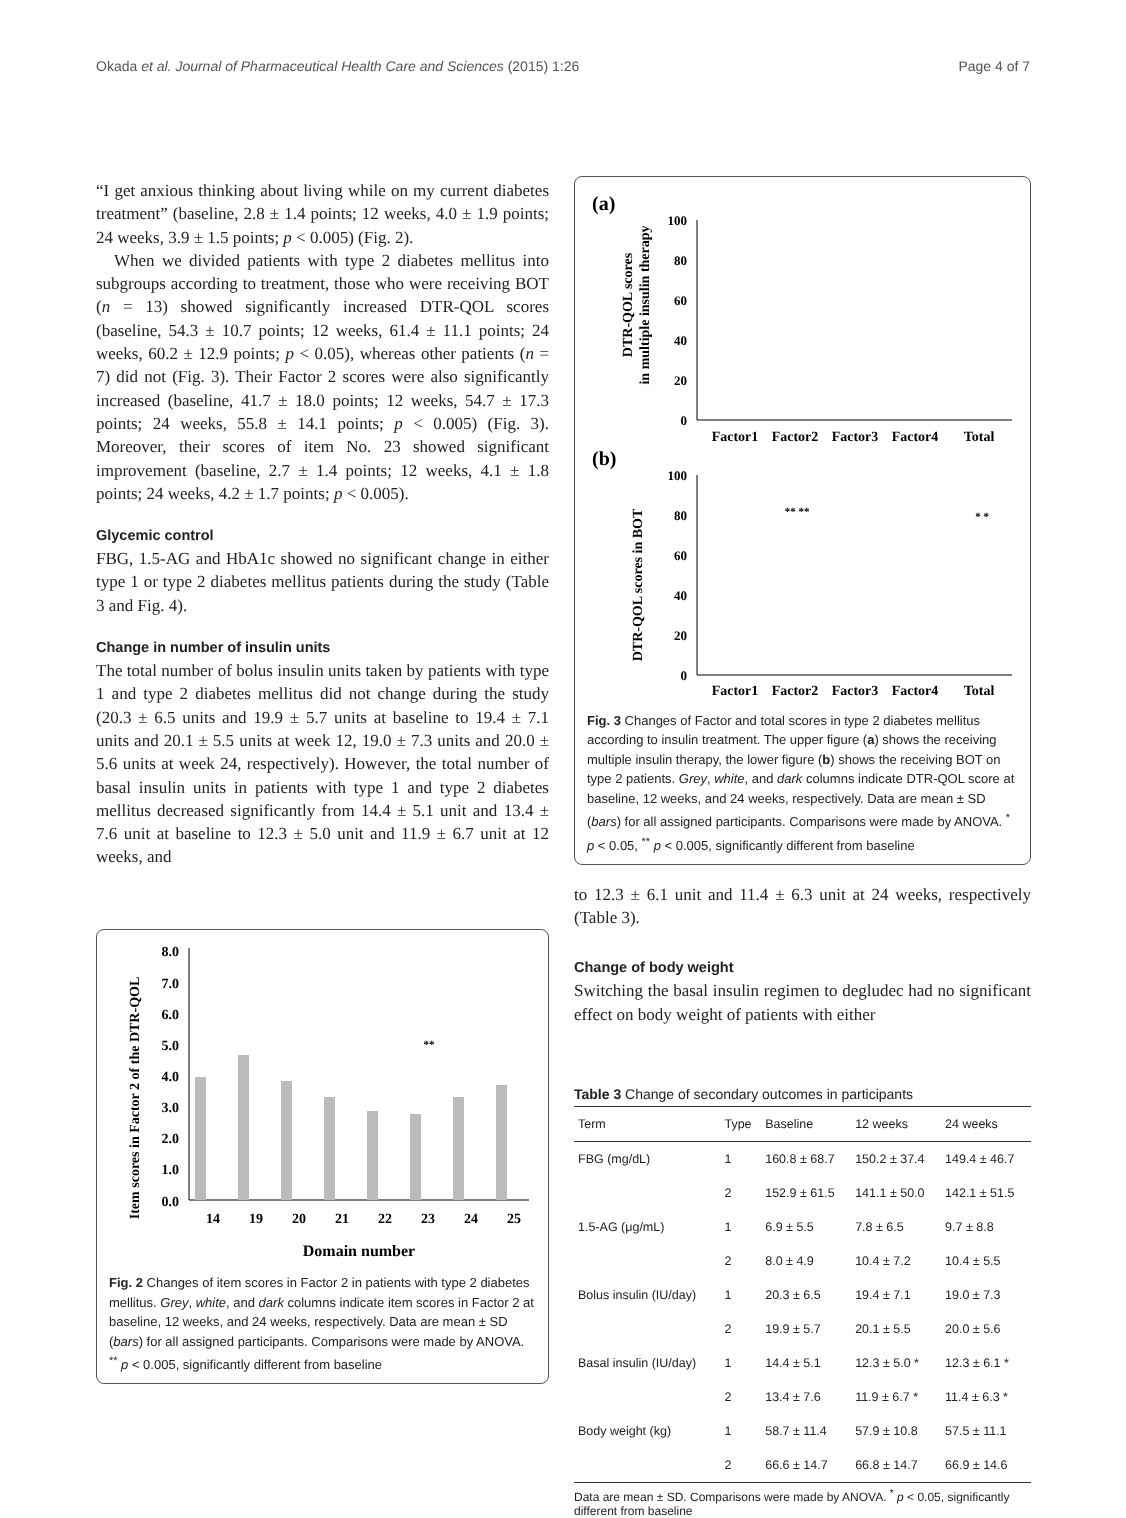Okada et al. Journal of Pharmaceutical Health Care and Sciences (2015) 1:26 Page 4 of 7
“I get anxious thinking about living while on my current diabetes treatment” (baseline, 2.8 ± 1.4 points; 12 weeks, 4.0 ± 1.9 points; 24 weeks, 3.9 ± 1.5 points; p < 0.005) (Fig. 2).
When we divided patients with type 2 diabetes mellitus into subgroups according to treatment, those who were receiving BOT (n = 13) showed significantly increased DTR-QOL scores (baseline, 54.3 ± 10.7 points; 12 weeks, 61.4 ± 11.1 points; 24 weeks, 60.2 ± 12.9 points; p < 0.05), whereas other patients (n = 7) did not (Fig. 3). Their Factor 2 scores were also significantly increased (baseline, 41.7 ± 18.0 points; 12 weeks, 54.7 ± 17.3 points; 24 weeks, 55.8 ± 14.1 points; p < 0.005) (Fig. 3). Moreover, their scores of item No. 23 showed significant improvement (baseline, 2.7 ± 1.4 points; 12 weeks, 4.1 ± 1.8 points; 24 weeks, 4.2 ± 1.7 points; p < 0.005).
Glycemic control
FBG, 1.5-AG and HbA1c showed no significant change in either type 1 or type 2 diabetes mellitus patients during the study (Table 3 and Fig. 4).
Change in number of insulin units
The total number of bolus insulin units taken by patients with type 1 and type 2 diabetes mellitus did not change during the study (20.3 ± 6.5 units and 19.9 ± 5.7 units at baseline to 19.4 ± 7.1 units and 20.1 ± 5.5 units at week 12, 19.0 ± 7.3 units and 20.0 ± 5.6 units at week 24, respectively). However, the total number of basal insulin units in patients with type 1 and type 2 diabetes mellitus decreased significantly from 14.4 ± 5.1 unit and 13.4 ± 7.6 unit at baseline to 12.3 ± 5.0 unit and 11.9 ± 6.7 unit at 12 weeks, and
Item scores in Factor 2 of the DTR-QOL
8.0
7.0
6.0
5.0
4.0
3.0
2.0
1.0
0.0
14
19
20
21
22
23
24
25
**
Domain number
Fig. 2 Changes of item scores in Factor 2 in patients with type 2 diabetes mellitus. Grey, white, and dark columns indicate item scores in Factor 2 at baseline, 12 weeks, and 24 weeks, respectively. Data are mean ± SD (bars) for all assigned participants. Comparisons were made by ANOVA. <sup>**</sup> p < 0.005, significantly different from baseline
(a)
DTR-QOL scores
in multiple insulin therapy
100
80
60
40
20
0
Factor1
Factor2
Factor3
Factor4
Total
(b)
DTR-QOL scores in BOT
100
80
60
40
20
0
Factor1
Factor2
Factor3
Factor4
Total
** **
* *
Fig. 3 Changes of Factor and total scores in type 2 diabetes mellitus according to insulin treatment. The upper figure (a) shows the receiving multiple insulin therapy, the lower figure (b) shows the receiving BOT on type 2 patients. Grey, white, and dark columns indicate DTR-QOL score at baseline, 12 weeks, and 24 weeks, respectively. Data are mean ± SD (bars) for all assigned participants. Comparisons were made by ANOVA. <sup>*</sup> p < 0.05, <sup>**</sup> p < 0.005, significantly different from baseline
to 12.3 ± 6.1 unit and 11.4 ± 6.3 unit at 24 weeks, respectively (Table 3).
Change of body weight
Switching the basal insulin regimen to degludec had no significant effect on body weight of patients with either
Table 3 Change of secondary outcomes in participants
| Term | Type | Baseline | 12 weeks | 24 weeks |
| --- | --- | --- | --- | --- |
| FBG (mg/dL) | 1 | 160.8 ± 68.7 | 150.2 ± 37.4 | 149.4 ± 46.7 |
| | 2 | 152.9 ± 61.5 | 141.1 ± 50.0 | 142.1 ± 51.5 |
| 1.5-AG (μg/mL) | 1 | 6.9 ± 5.5 | 7.8 ± 6.5 | 9.7 ± 8.8 |
| | 2 | 8.0 ± 4.9 | 10.4 ± 7.2 | 10.4 ± 5.5 |
| Bolus insulin (IU/day) | 1 | 20.3 ± 6.5 | 19.4 ± 7.1 | 19.0 ± 7.3 |
| | 2 | 19.9 ± 5.7 | 20.1 ± 5.5 | 20.0 ± 5.6 |
| Basal insulin (IU/day) | 1 | 14.4 ± 5.1 | 12.3 ± 5.0 * | 12.3 ± 6.1 * |
| | 2 | 13.4 ± 7.6 | 11.9 ± 6.7 * | 11.4 ± 6.3 * |
| Body weight (kg) | 1 | 58.7 ± 11.4 | 57.9 ± 10.8 | 57.5 ± 11.1 |
| | 2 | 66.6 ± 14.7 | 66.8 ± 14.7 | 66.9 ± 14.6 |
Data are mean ± SD. Comparisons were made by ANOVA. <sup>*</sup> p < 0.05, significantly different from baseline